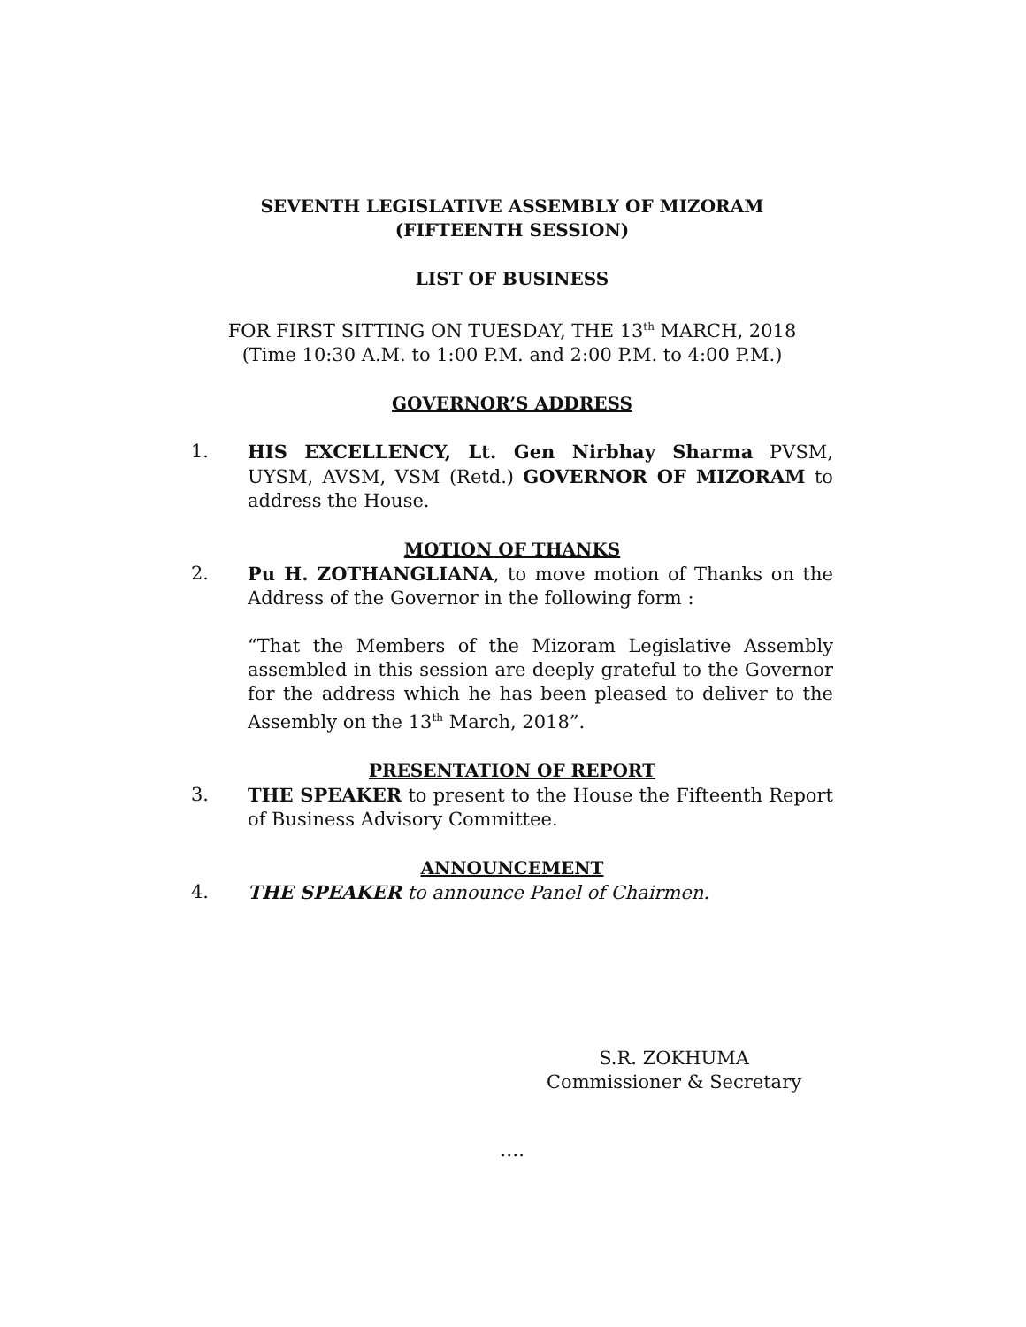SEVENTH LEGISLATIVE ASSEMBLY OF MIZORAM
(FIFTEENTH SESSION)
LIST OF BUSINESS
FOR FIRST SITTING ON TUESDAY, THE 13<sup>th</sup> MARCH, 2018
(Time 10:30 A.M. to 1:00 P.M. and 2:00 P.M. to 4:00 P.M.)
GOVERNOR’S ADDRESS
1. HIS EXCELLENCY, Lt. Gen Nirbhay Sharma PVSM, UYSM, AVSM, VSM (Retd.) GOVERNOR OF MIZORAM to address the House.
MOTION OF THANKS
2. Pu H. ZOTHANGLIANA, to move motion of Thanks on the Address of the Governor in the following form :
“That the Members of the Mizoram Legislative Assembly assembled in this session are deeply grateful to the Governor for the address which he has been pleased to deliver to the Assembly on the 13<sup>th</sup> March, 2018”.
PRESENTATION OF REPORT
3. THE SPEAKER to present to the House the Fifteenth Report of Business Advisory Committee.
ANNOUNCEMENT
4. THE SPEAKER to announce Panel of Chairmen.
S.R. ZOKHUMA
Commissioner & Secretary
….